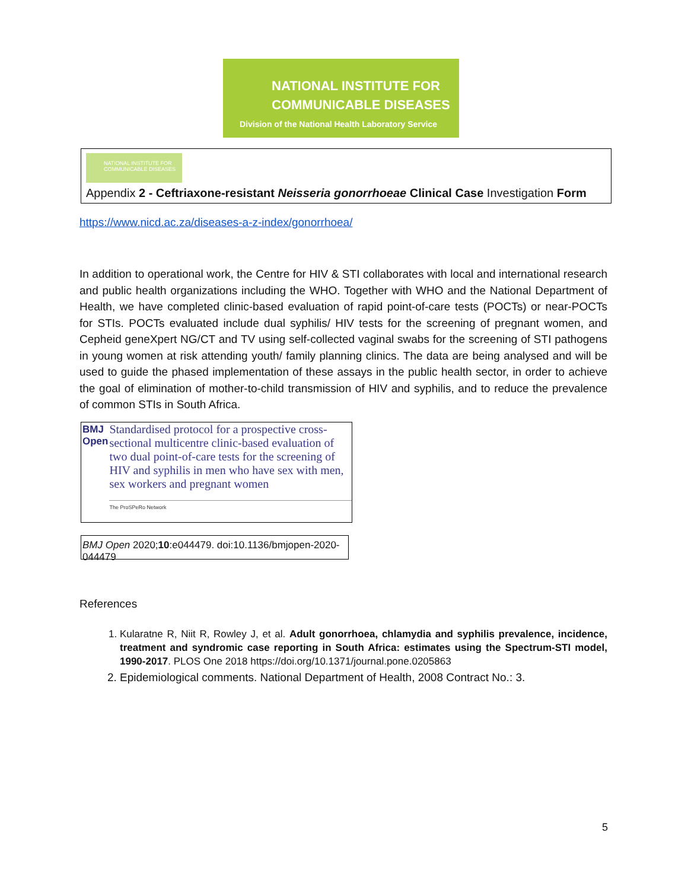NATIONAL INSTITUTE FOR
COMMUNICABLE DISEASES
Division of the National Health Laboratory Service
NATIONAL INSTITUTE FOR COMMUNICABLE DISEASES
Appendix 2 - Ceftriaxone-resistant Neisseria gonorrhoeae Clinical Case Investigation Form
https://www.nicd.ac.za/diseases-a-z-index/gonorrhoea/
In addition to operational work, the Centre for HIV & STI collaborates with local and international research and public health organizations including the WHO. Together with WHO and the National Department of Health, we have completed clinic-based evaluation of rapid point-of-care tests (POCTs) or near-POCTs for STIs. POCTs evaluated include dual syphilis/ HIV tests for the screening of pregnant women, and Cepheid geneXpert NG/CT and TV using self-collected vaginal swabs for the screening of STI pathogens in young women at risk attending youth/ family planning clinics. The data are being analysed and will be used to guide the phased implementation of these assays in the public health sector, in order to achieve the goal of elimination of mother-to-child transmission of HIV and syphilis, and to reduce the prevalence of common STIs in South Africa.
BMJ Open
Standardised protocol for a prospective cross-sectional multicentre clinic-based evaluation of two dual point-of-care tests for the screening of HIV and syphilis in men who have sex with men, sex workers and pregnant women
The ProSPeRo Network
BMJ Open 2020;10:e044479. doi:10.1136/bmjopen-2020-044479
References
1. Kularatne R, Niit R, Rowley J, et al. Adult gonorrhoea, chlamydia and syphilis prevalence, incidence, treatment and syndromic case reporting in South Africa: estimates using the Spectrum-STI model, 1990-2017. PLOS One 2018 https://doi.org/10.1371/journal.pone.0205863
2. Epidemiological comments. National Department of Health, 2008 Contract No.: 3.
5